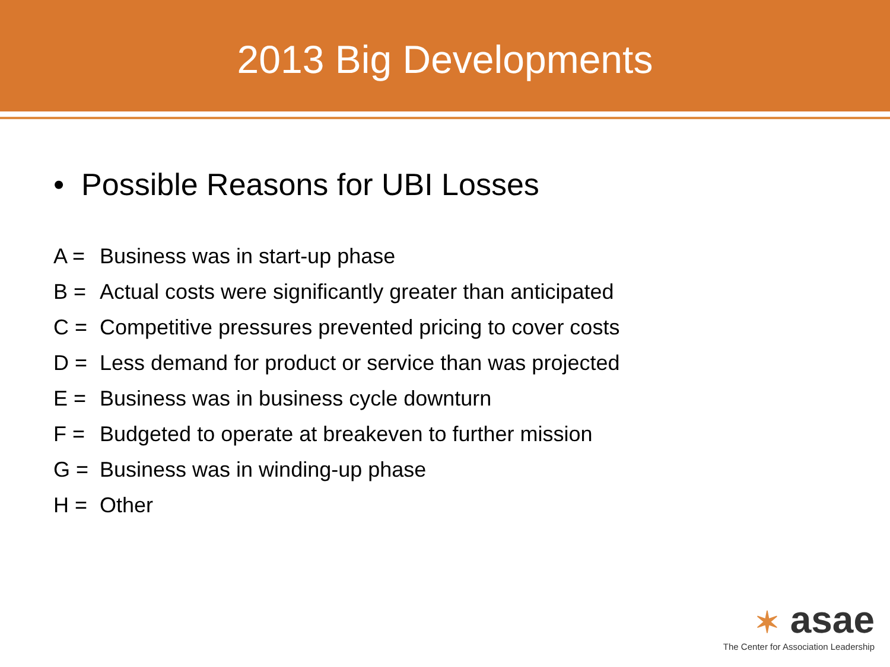2013 Big Developments
• Possible Reasons for UBI Losses
A = Business was in start-up phase
B = Actual costs were significantly greater than anticipated
C = Competitive pressures prevented pricing to cover costs
D = Less demand for product or service than was projected
E = Business was in business cycle downturn
F = Budgeted to operate at breakeven to further mission
G = Business was in winding-up phase
H = Other
✶ asae
The Center for Association Leadership